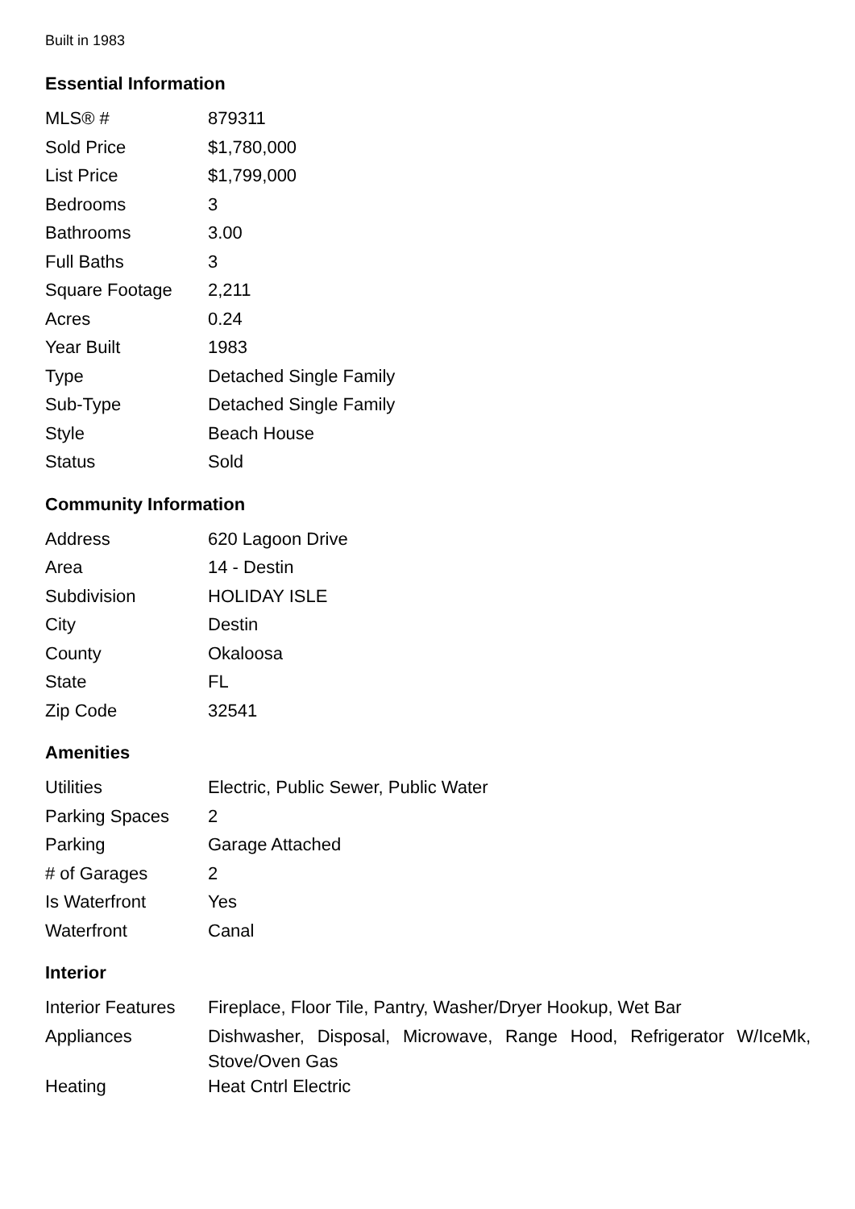Built in 1983
Essential Information
| MLS® # | 879311 |
| Sold Price | $1,780,000 |
| List Price | $1,799,000 |
| Bedrooms | 3 |
| Bathrooms | 3.00 |
| Full Baths | 3 |
| Square Footage | 2,211 |
| Acres | 0.24 |
| Year Built | 1983 |
| Type | Detached Single Family |
| Sub-Type | Detached Single Family |
| Style | Beach House |
| Status | Sold |
Community Information
| Address | 620 Lagoon Drive |
| Area | 14 - Destin |
| Subdivision | HOLIDAY ISLE |
| City | Destin |
| County | Okaloosa |
| State | FL |
| Zip Code | 32541 |
Amenities
| Utilities | Electric, Public Sewer, Public Water |
| Parking Spaces | 2 |
| Parking | Garage Attached |
| # of Garages | 2 |
| Is Waterfront | Yes |
| Waterfront | Canal |
Interior
| Interior Features | Fireplace, Floor Tile, Pantry, Washer/Dryer Hookup, Wet Bar |
| Appliances | Dishwasher, Disposal, Microwave, Range Hood, Refrigerator W/IceMk, Stove/Oven Gas |
| Heating | Heat Cntrl Electric |